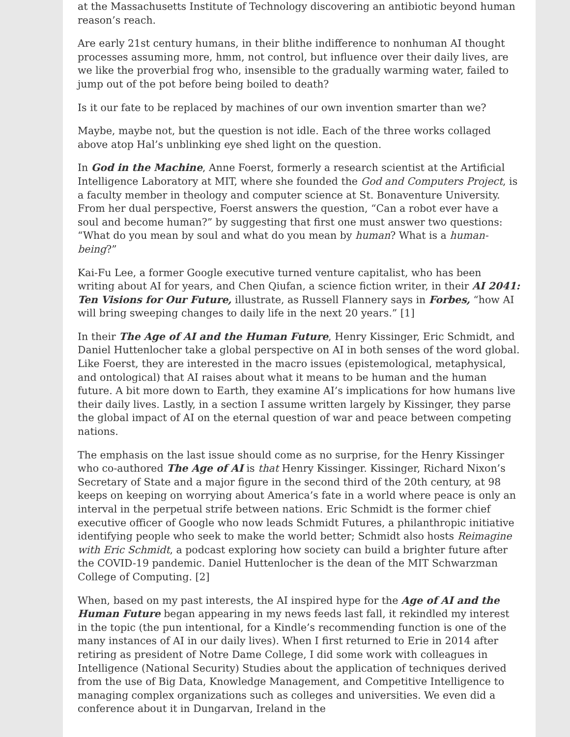at the Massachusetts Institute of Technology discovering an antibiotic beyond human reason’s reach.
Are early 21st century humans, in their blithe indifference to nonhuman AI thought processes assuming more, hmm, not control, but influence over their daily lives, are we like the proverbial frog who, insensible to the gradually warming water, failed to jump out of the pot before being boiled to death?
Is it our fate to be replaced by machines of our own invention smarter than we?
Maybe, maybe not, but the question is not idle. Each of the three works collaged above atop Hal’s unblinking eye shed light on the question.
In God in the Machine, Anne Foerst, formerly a research scientist at the Artificial Intelligence Laboratory at MIT, where she founded the God and Computers Project, is a faculty member in theology and computer science at St. Bonaventure University. From her dual perspective, Foerst answers the question, “Can a robot ever have a soul and become human?” by suggesting that first one must answer two questions: “What do you mean by soul and what do you mean by human? What is a human-being?”
Kai-Fu Lee, a former Google executive turned venture capitalist, who has been writing about AI for years, and Chen Qiufan, a science fiction writer, in their AI 2041: Ten Visions for Our Future, illustrate, as Russell Flannery says in Forbes, “how AI will bring sweeping changes to daily life in the next 20 years.” [1]
In their The Age of AI and the Human Future, Henry Kissinger, Eric Schmidt, and Daniel Huttenlocher take a global perspective on AI in both senses of the word global. Like Foerst, they are interested in the macro issues (epistemological, metaphysical, and ontological) that AI raises about what it means to be human and the human future. A bit more down to Earth, they examine AI’s implications for how humans live their daily lives. Lastly, in a section I assume written largely by Kissinger, they parse the global impact of AI on the eternal question of war and peace between competing nations.
The emphasis on the last issue should come as no surprise, for the Henry Kissinger who co-authored The Age of AI is that Henry Kissinger. Kissinger, Richard Nixon’s Secretary of State and a major figure in the second third of the 20th century, at 98 keeps on keeping on worrying about America’s fate in a world where peace is only an interval in the perpetual strife between nations. Eric Schmidt is the former chief executive officer of Google who now leads Schmidt Futures, a philanthropic initiative identifying people who seek to make the world better; Schmidt also hosts Reimagine with Eric Schmidt, a podcast exploring how society can build a brighter future after the COVID-19 pandemic. Daniel Huttenlocher is the dean of the MIT Schwarzman College of Computing. [2]
When, based on my past interests, the AI inspired hype for the Age of AI and the Human Future began appearing in my news feeds last fall, it rekindled my interest in the topic (the pun intentional, for a Kindle’s recommending function is one of the many instances of AI in our daily lives). When I first returned to Erie in 2014 after retiring as president of Notre Dame College, I did some work with colleagues in Intelligence (National Security) Studies about the application of techniques derived from the use of Big Data, Knowledge Management, and Competitive Intelligence to managing complex organizations such as colleges and universities. We even did a conference about it in Dungarvan, Ireland in the